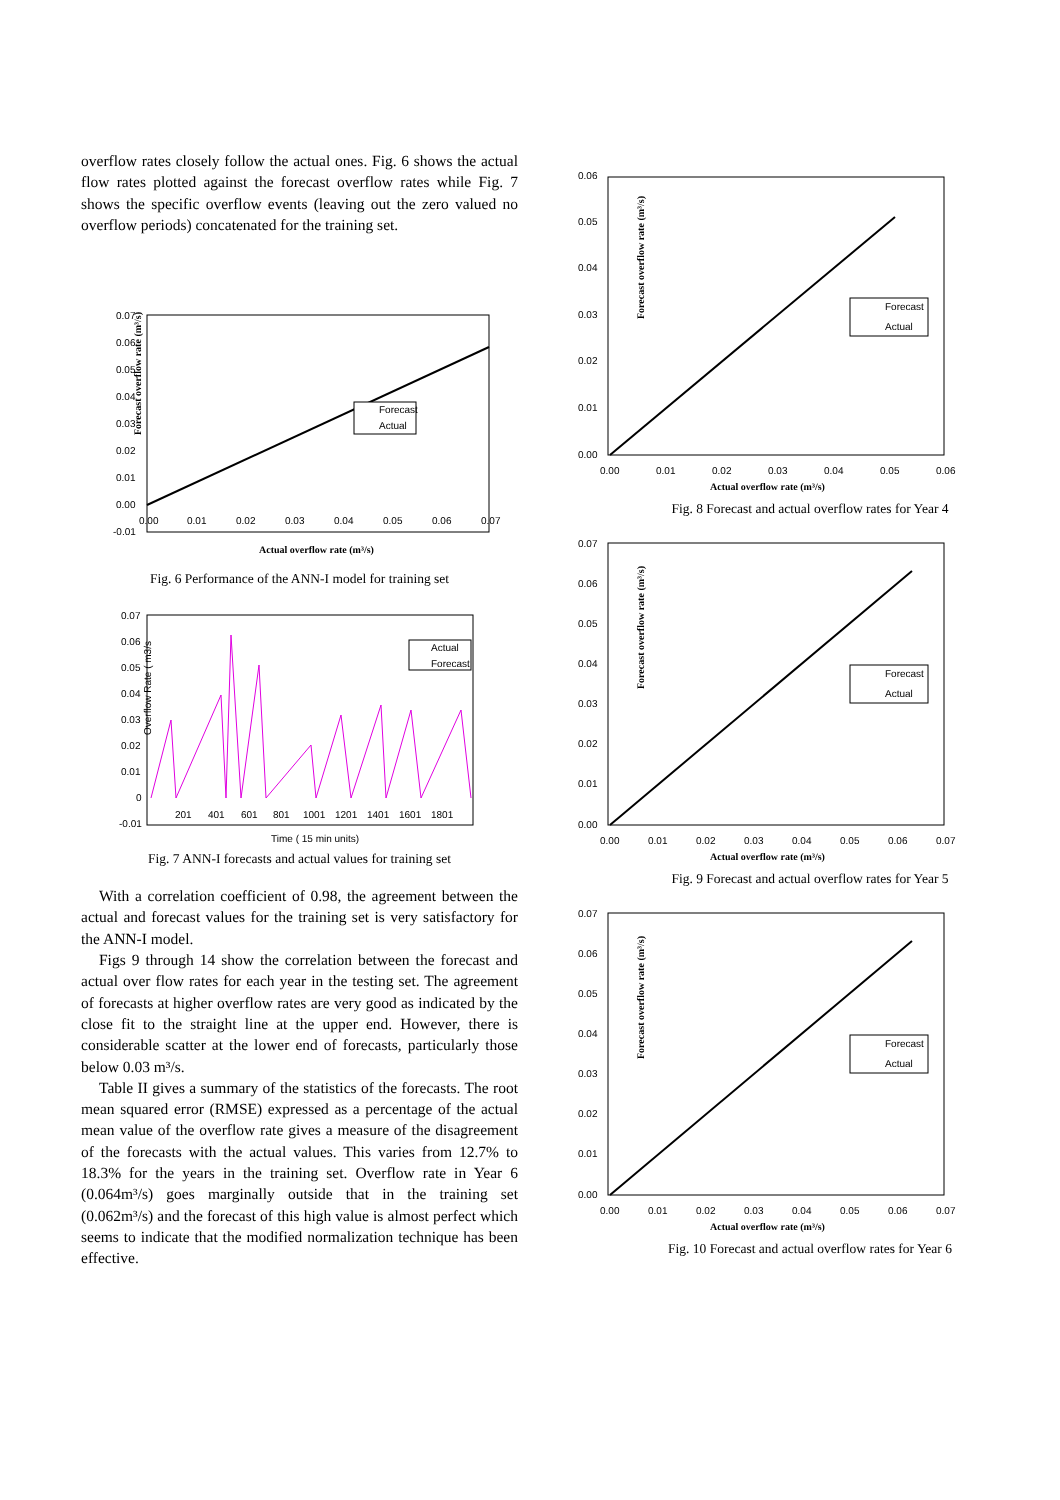overflow rates closely follow the actual ones. Fig. 6 shows the actual flow rates plotted against the forecast overflow rates while Fig. 7 shows the specific overflow events (leaving out the zero valued no overflow periods) concatenated for the training set.
0.07
0.06
0.05
0.04
0.03
0.02
0.01
0.00
-0.01
0.00
0.01
0.02
0.03
0.04
0.05
0.06
0.07
Forecast
Actual
Forecast overflow rate (m³/s)
Actual overflow rate (m³/s)
Fig. 6 Performance of the ANN-I model for training set
0.07
0.06
0.05
0.04
0.03
0.02
0.01
0
-0.01
201
401
601
801
1001
1201
1401
1601
1801
Actual
Forecast
Overflow Rate ( m3/s
Time ( 15 min units)
Fig. 7 ANN-I forecasts and actual values for training set
With a correlation coefficient of 0.98, the agreement between the actual and forecast values for the training set is very satisfactory for the ANN-I model.
Figs 9 through 14 show the correlation between the forecast and actual over flow rates for each year in the testing set. The agreement of forecasts at higher overflow rates are very good as indicated by the close fit to the straight line at the upper end. However, there is considerable scatter at the lower end of forecasts, particularly those below 0.03 m³/s.
Table II gives a summary of the statistics of the forecasts. The root mean squared error (RMSE) expressed as a percentage of the actual mean value of the overflow rate gives a measure of the disagreement of the forecasts with the actual values. This varies from 12.7% to 18.3% for the years in the training set. Overflow rate in Year 6 (0.064m³/s) goes marginally outside that in the training set (0.062m³/s) and the forecast of this high value is almost perfect which seems to indicate that the modified normalization technique has been effective.
0.06
0.05
0.04
0.03
0.02
0.01
0.00
0.00
0.01
0.02
0.03
0.04
0.05
0.06
Forecast
Actual
Forecast overflow rate (m³/s)
Actual overflow rate (m³/s)
Fig. 8 Forecast and actual overflow rates for Year 4
0.07
0.06
0.05
0.04
0.03
0.02
0.01
0.00
0.00
0.01
0.02
0.03
0.04
0.05
0.06
0.07
Forecast
Actual
Forecast overflow rate (m³/s)
Actual overflow rate (m³/s)
Fig. 9 Forecast and actual overflow rates for Year 5
0.07
0.06
0.05
0.04
0.03
0.02
0.01
0.00
0.00
0.01
0.02
0.03
0.04
0.05
0.06
0.07
Forecast
Actual
Forecast overflow rate (m³/s)
Actual overflow rate (m³/s)
Fig. 10 Forecast and actual overflow rates for Year 6